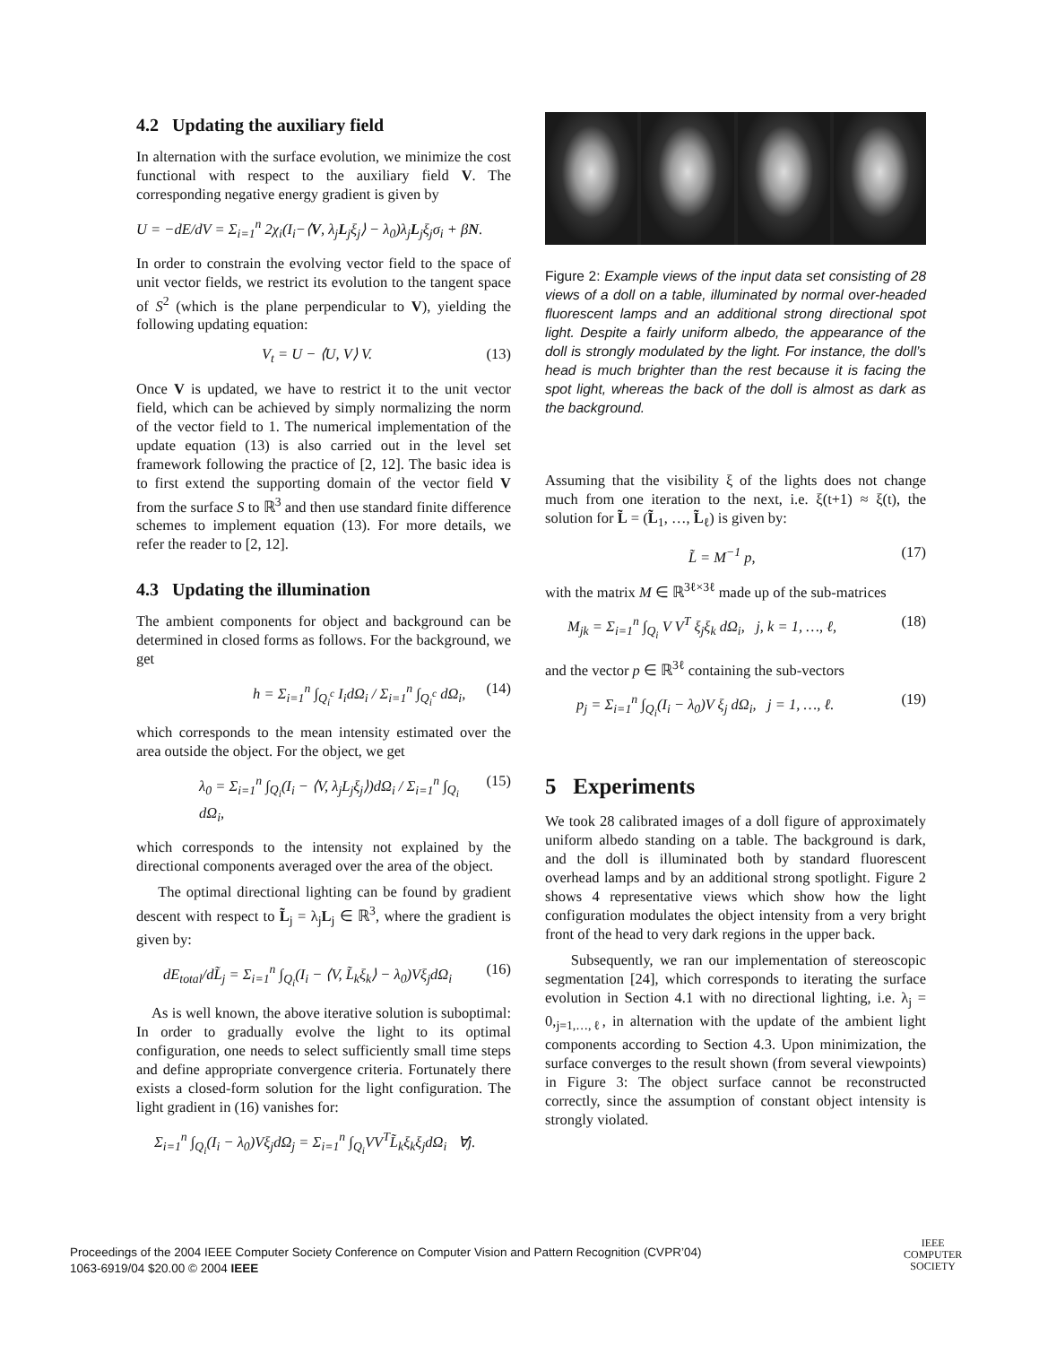4.2 Updating the auxiliary field
In alternation with the surface evolution, we minimize the cost functional with respect to the auxiliary field V. The corresponding negative energy gradient is given by
U = −dE/dV = Σ<sub>i=1</sub><sup>n</sup> 2χ<sub>i</sub>(I<sub>i</sub>−⟨V, λ<sub>j</sub>L<sub>j</sub>ξ<sub>j</sub>⟩ − λ<sub>0</sub>)λ<sub>j</sub>L<sub>j</sub>ξ<sub>j</sub>σ<sub>i</sub> + βN.
In order to constrain the evolving vector field to the space of unit vector fields, we restrict its evolution to the tangent space of S<sup>2</sup> (which is the plane perpendicular to V), yielding the following updating equation:
V<sub>t</sub> = U − ⟨U, V⟩ V. (13)
Once V is updated, we have to restrict it to the unit vector field, which can be achieved by simply normalizing the norm of the vector field to 1. The numerical implementation of the update equation (13) is also carried out in the level set framework following the practice of [2, 12]. The basic idea is to first extend the supporting domain of the vector field V from the surface S to ℝ<sup>3</sup> and then use standard finite difference schemes to implement equation (13). For more details, we refer the reader to [2, 12].
4.3 Updating the illumination
The ambient components for object and background can be determined in closed forms as follows. For the background, we get
h = Σ<sub>i=1</sub><sup>n</sup> ∫<sub>Q<sub>i</sub><sup>c</sup></sub> I<sub>i</sub>dΩ<sub>i</sub> / Σ<sub>i=1</sub><sup>n</sup> ∫<sub>Q<sub>i</sub><sup>c</sup></sub> dΩ<sub>i</sub>, (14)
which corresponds to the mean intensity estimated over the area outside the object. For the object, we get
λ<sub>0</sub> = Σ<sub>i=1</sub><sup>n</sup> ∫<sub>Q<sub>i</sub></sub>(I<sub>i</sub> − ⟨V, λ<sub>j</sub>L<sub>j</sub>ξ<sub>j</sub>⟩)dΩ<sub>i</sub> / Σ<sub>i=1</sub><sup>n</sup> ∫<sub>Q<sub>i</sub></sub> dΩ<sub>i</sub>, (15)
which corresponds to the intensity not explained by the directional components averaged over the area of the object.
The optimal directional lighting can be found by gradient descent with respect to L̃<sub>j</sub> = λ<sub>j</sub>L<sub>j</sub> ∈ ℝ<sup>3</sup>, where the gradient is given by:
dE<sub>total</sub>/dL̃<sub>j</sub> = Σ<sub>i=1</sub><sup>n</sup> ∫<sub>Q<sub>i</sub></sub>(I<sub>i</sub> − ⟨V, L̃<sub>k</sub>ξ<sub>k</sub>⟩ − λ<sub>0</sub>)Vξ<sub>j</sub>dΩ<sub>i</sub> (16)
As is well known, the above iterative solution is suboptimal: In order to gradually evolve the light to its optimal configuration, one needs to select sufficiently small time steps and define appropriate convergence criteria. Fortunately there exists a closed-form solution for the light configuration. The light gradient in (16) vanishes for:
Σ<sub>i=1</sub><sup>n</sup> ∫<sub>Q<sub>i</sub></sub>(I<sub>i</sub> − λ<sub>0</sub>)Vξ<sub>j</sub>dΩ<sub>j</sub> = Σ<sub>i=1</sub><sup>n</sup> ∫<sub>Q<sub>i</sub></sub>VV<sup>T</sup>L̃<sub>k</sub>ξ<sub>k</sub>ξ<sub>j</sub>dΩ<sub>i</sub> ∀j.
Figure 2: Example views of the input data set consisting of 28 views of a doll on a table, illuminated by normal over-headed fluorescent lamps and an additional strong directional spot light. Despite a fairly uniform albedo, the appearance of the doll is strongly modulated by the light. For instance, the doll’s head is much brighter than the rest because it is facing the spot light, whereas the back of the doll is almost as dark as the background.
Assuming that the visibility ξ of the lights does not change much from one iteration to the next, i.e. ξ(t+1) ≈ ξ(t), the solution for L̃ = (L̃<sub>1</sub>, …, L̃<sub>ℓ</sub>) is given by:
L̃ = M<sup>−1</sup> p, (17)
with the matrix M ∈ ℝ<sup>3ℓ×3ℓ</sup> made up of the sub-matrices
M<sub>jk</sub> = Σ<sub>i=1</sub><sup>n</sup> ∫<sub>Q<sub>i</sub></sub> V V<sup>T</sup> ξ<sub>j</sub>ξ<sub>k</sub> dΩ<sub>i</sub>, j, k = 1, …, ℓ, (18)
and the vector p ∈ ℝ<sup>3ℓ</sup> containing the sub-vectors
p<sub>j</sub> = Σ<sub>i=1</sub><sup>n</sup> ∫<sub>Q<sub>i</sub></sub>(I<sub>i</sub> − λ<sub>0</sub>)V ξ<sub>j</sub> dΩ<sub>i</sub>, j = 1, …, ℓ. (19)
5 Experiments
We took 28 calibrated images of a doll figure of approximately uniform albedo standing on a table. The background is dark, and the doll is illuminated both by standard fluorescent overhead lamps and by an additional strong spotlight. Figure 2 shows 4 representative views which show how the light configuration modulates the object intensity from a very bright front of the head to very dark regions in the upper back.
Subsequently, we ran our implementation of stereoscopic segmentation [24], which corresponds to iterating the surface evolution in Section 4.1 with no directional lighting, i.e. λ<sub>j</sub> = 0,<sub>j=1,…,ℓ</sub>, in alternation with the update of the ambient light components according to Section 4.3. Upon minimization, the surface converges to the result shown (from several viewpoints) in Figure 3: The object surface cannot be reconstructed correctly, since the assumption of constant object intensity is strongly violated.
Proceedings of the 2004 IEEE Computer Society Conference on Computer Vision and Pattern Recognition (CVPR’04)
1063-6919/04 $20.00 © 2004 IEEE
IEEE
COMPUTER
SOCIETY